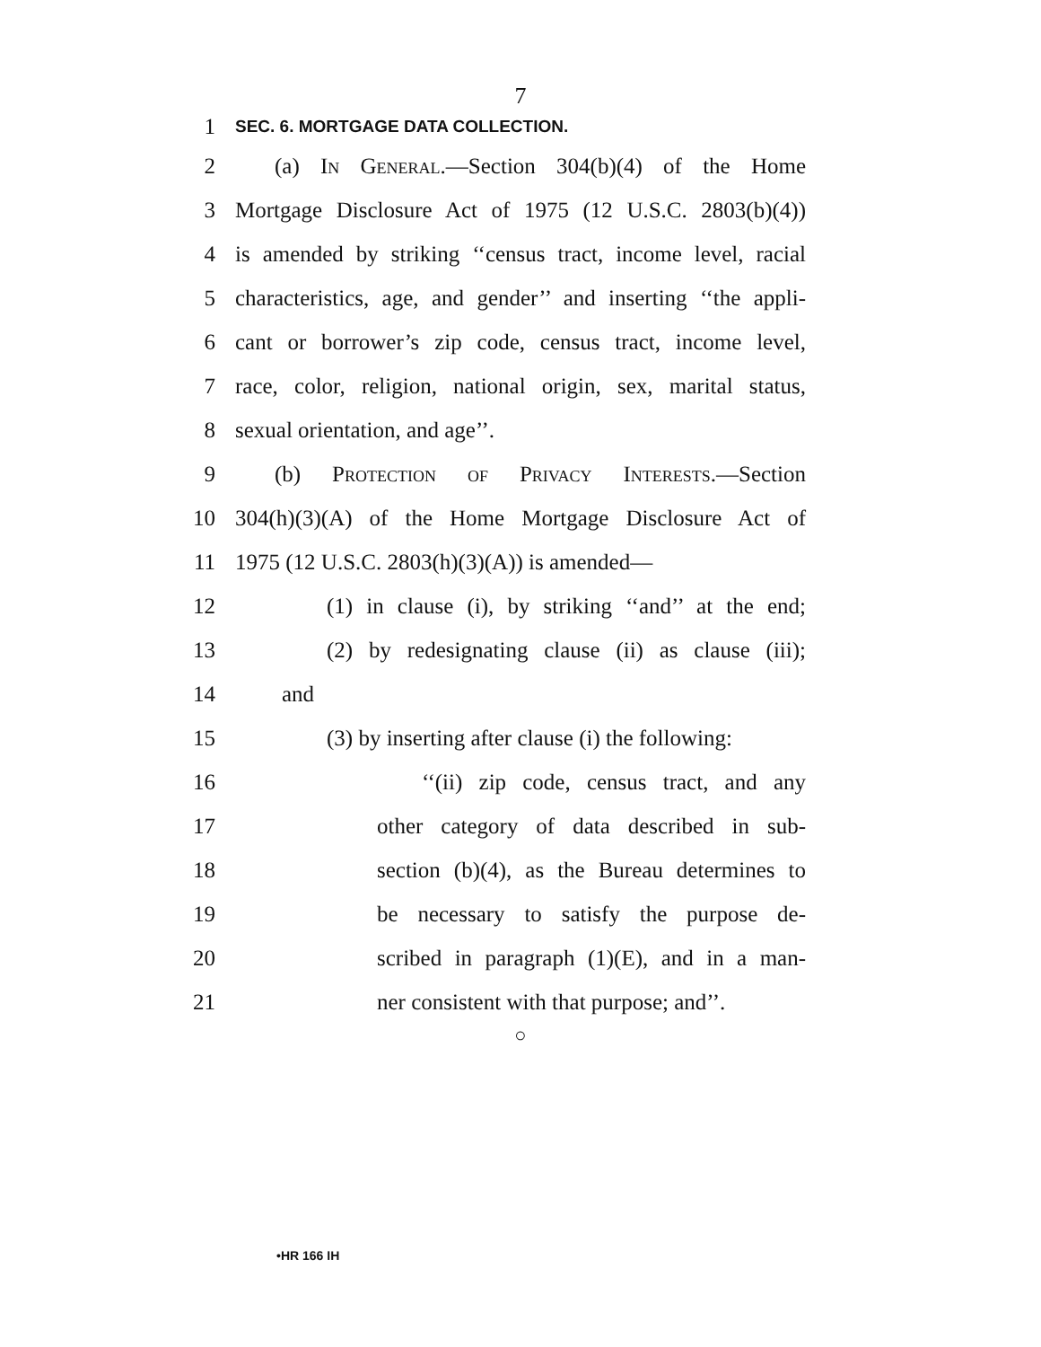7
1 SEC. 6. MORTGAGE DATA COLLECTION.
2 (a) In General.—Section 304(b)(4) of the Home
3 Mortgage Disclosure Act of 1975 (12 U.S.C. 2803(b)(4))
4 is amended by striking ‘‘census tract, income level, racial
5 characteristics, age, and gender’’ and inserting ‘‘the appli-
6 cant or borrower’s zip code, census tract, income level,
7 race, color, religion, national origin, sex, marital status,
8 sexual orientation, and age’’.
9 (b) Protection of Privacy Interests.—Section
10 304(h)(3)(A) of the Home Mortgage Disclosure Act of
11 1975 (12 U.S.C. 2803(h)(3)(A)) is amended—
12 (1) in clause (i), by striking ‘‘and’’ at the end;
13 (2) by redesignating clause (ii) as clause (iii);
14 and
15 (3) by inserting after clause (i) the following:
16 ‘‘(ii) zip code, census tract, and any
17 other category of data described in sub-
18 section (b)(4), as the Bureau determines to
19 be necessary to satisfy the purpose de-
20 scribed in paragraph (1)(E), and in a man-
21 ner consistent with that purpose; and’’.
○
•HR 166 IH